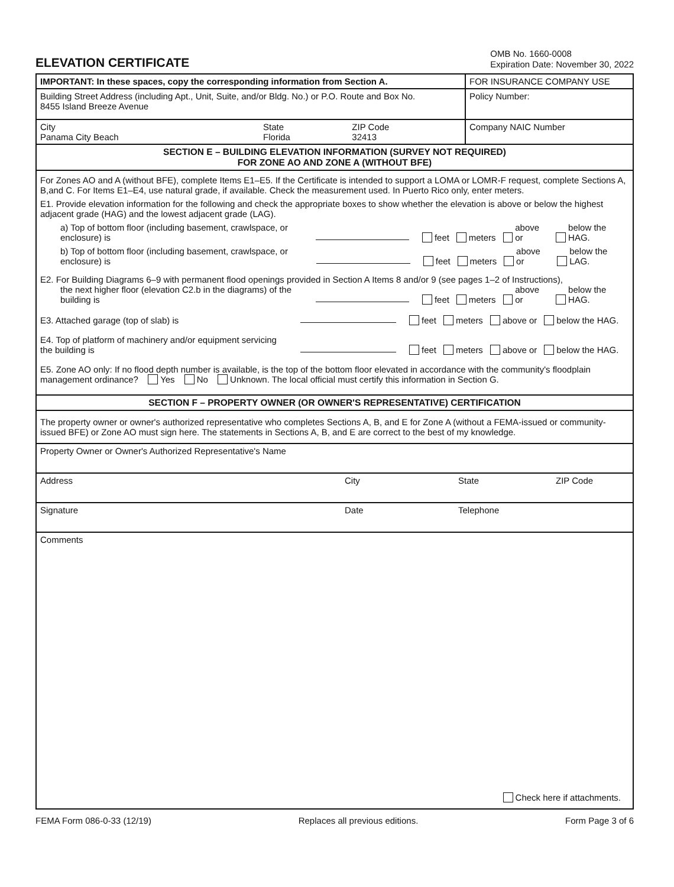ELEVATION CERTIFICATE
OMB No. 1660-0008
Expiration Date: November 30, 2022
| IMPORTANT: In these spaces, copy the corresponding information from Section A. | | | FOR INSURANCE COMPANY USE |
| Building Street Address (including Apt., Unit, Suite, and/or Bldg. No.) or P.O. Route and Box No. 8455 Island Breeze Avenue | | | Policy Number: |
| City Panama City Beach | State Florida | ZIP Code 32413 | Company NAIC Number |
| SECTION E – BUILDING ELEVATION INFORMATION (SURVEY NOT REQUIRED) FOR ZONE AO AND ZONE A (WITHOUT BFE) | | | |
| For Zones AO and A (without BFE), complete Items E1–E5. If the Certificate is intended to support a LOMA or LOMR-F request, complete Sections A, B,and C. For Items E1–E4, use natural grade, if available. Check the measurement used. In Puerto Rico only, enter meters. E1. Provide elevation information for the following and check the appropriate boxes to show whether the elevation is above or below the highest adjacent grade (HAG) and the lowest adjacent grade (LAG). a) Top of bottom floor (including basement, crawlspace, or enclosure) is feet meters above or below the HAG. b) Top of bottom floor (including basement, crawlspace, or enclosure) is feet meters above or below the LAG. E2. For Building Diagrams 6–9 with permanent flood openings provided in Section A Items 8 and/or 9 (see pages 1–2 of Instructions), the next higher floor (elevation C2.b in the diagrams) of the building is feet meters above or below the HAG. E3. Attached garage (top of slab) is feet meters above or below the HAG. E4. Top of platform of machinery and/or equipment servicing the building is feet meters above or below the HAG. E5. Zone AO only: If no flood depth number is available, is the top of the bottom floor elevated in accordance with the community's floodplain management ordinance? Yes No Unknown. The local official must certify this information in Section G. | | | |
| SECTION F – PROPERTY OWNER (OR OWNER'S REPRESENTATIVE) CERTIFICATION | | | |
| The property owner or owner's authorized representative who completes Sections A, B, and E for Zone A (without a FEMA-issued or community-issued BFE) or Zone AO must sign here. The statements in Sections A, B, and E are correct to the best of my knowledge. | | | |
| Property Owner or Owner's Authorized Representative's Name | | | |
| Address City State ZIP Code | | | |
| Signature Date Telephone | | | |
| Comments Check here if attachments. | | | |
FEMA Form 086-0-33 (12/19) Replaces all previous editions. Form Page 3 of 6